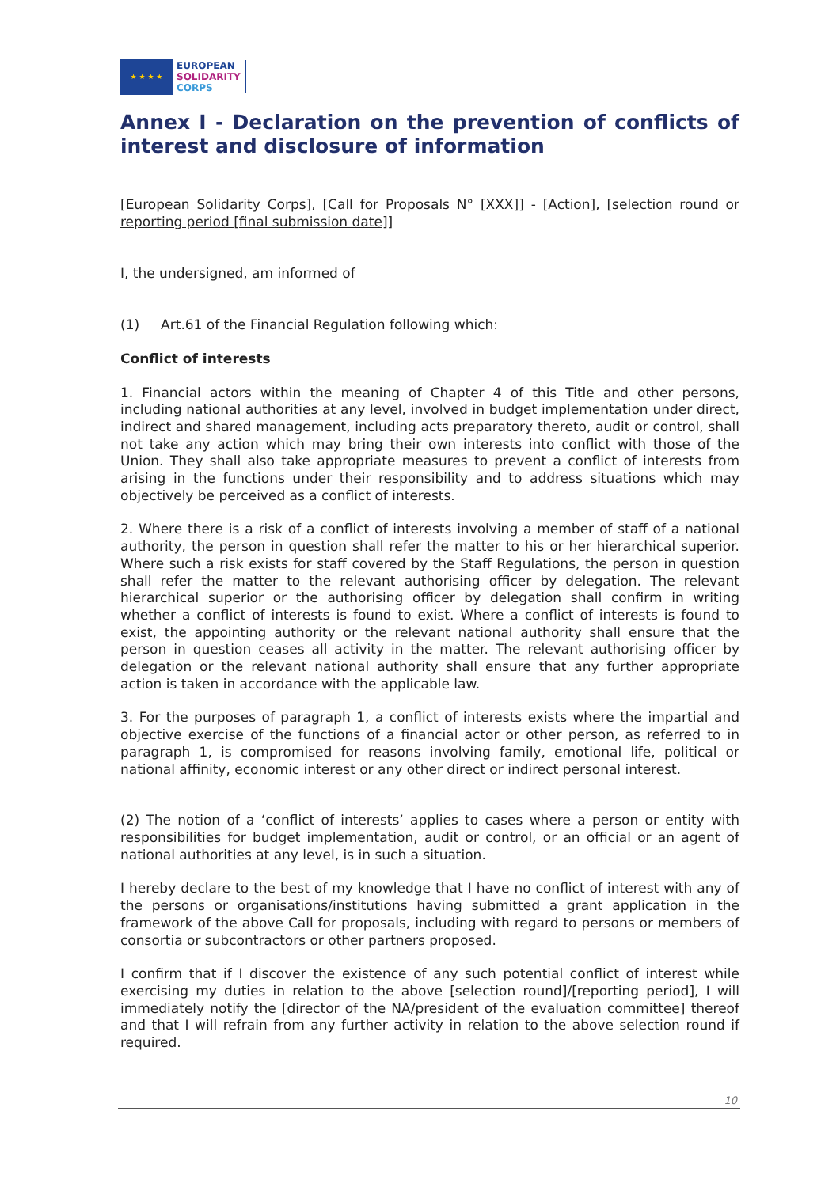★ ★ ★ ★
EUROPEAN
SOLIDARITY
CORPS
Annex I - Declaration on the prevention of conflicts of interest and disclosure of information
[European Solidarity Corps], [Call for Proposals N° [XXX]] - [Action], [selection round or reporting period [final submission date]]
I, the undersigned, am informed of
(1) Art.61 of the Financial Regulation following which:
Conflict of interests
1. Financial actors within the meaning of Chapter 4 of this Title and other persons, including national authorities at any level, involved in budget implementation under direct, indirect and shared management, including acts preparatory thereto, audit or control, shall not take any action which may bring their own interests into conflict with those of the Union. They shall also take appropriate measures to prevent a conflict of interests from arising in the functions under their responsibility and to address situations which may objectively be perceived as a conflict of interests.
2. Where there is a risk of a conflict of interests involving a member of staff of a national authority, the person in question shall refer the matter to his or her hierarchical superior. Where such a risk exists for staff covered by the Staff Regulations, the person in question shall refer the matter to the relevant authorising officer by delegation. The relevant hierarchical superior or the authorising officer by delegation shall confirm in writing whether a conflict of interests is found to exist. Where a conflict of interests is found to exist, the appointing authority or the relevant national authority shall ensure that the person in question ceases all activity in the matter. The relevant authorising officer by delegation or the relevant national authority shall ensure that any further appropriate action is taken in accordance with the applicable law.
3. For the purposes of paragraph 1, a conflict of interests exists where the impartial and objective exercise of the functions of a financial actor or other person, as referred to in paragraph 1, is compromised for reasons involving family, emotional life, political or national affinity, economic interest or any other direct or indirect personal interest.
(2) The notion of a ‘conflict of interests’ applies to cases where a person or entity with responsibilities for budget implementation, audit or control, or an official or an agent of national authorities at any level, is in such a situation.
I hereby declare to the best of my knowledge that I have no conflict of interest with any of the persons or organisations/institutions having submitted a grant application in the framework of the above Call for proposals, including with regard to persons or members of consortia or subcontractors or other partners proposed.
I confirm that if I discover the existence of any such potential conflict of interest while exercising my duties in relation to the above [selection round]/[reporting period], I will immediately notify the [director of the NA/president of the evaluation committee] thereof and that I will refrain from any further activity in relation to the above selection round if required.
10